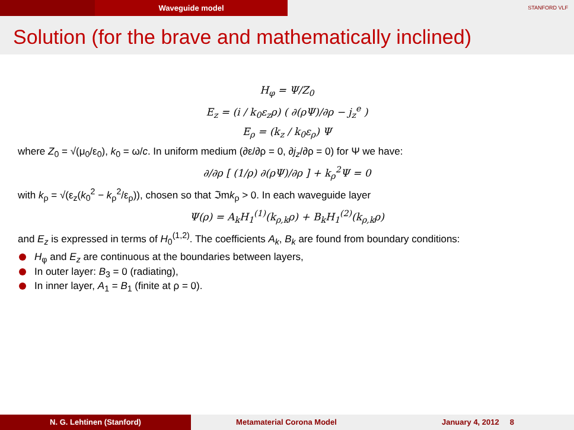Waveguide model
STANFORD VLF
Solution (for the brave and mathematically inclined)
H<sub>φ</sub> = Ψ/Z<sub>0</sub>
E<sub>z</sub> = (i / k<sub>0</sub>ε<sub>z</sub>ρ) ( ∂(ρΨ)/∂ρ − j<sub>z</sub><sup>e</sup> )
E<sub>ρ</sub> = (k<sub>z</sub> / k<sub>0</sub>ε<sub>ρ</sub>) Ψ
where Z<sub>0</sub> = √(μ<sub>0</sub>/ε<sub>0</sub>), k<sub>0</sub> = ω/c. In uniform medium (∂ε/∂ρ = 0, ∂j<sub>z</sub>/∂ρ = 0) for Ψ we have:
∂/∂ρ [ (1/ρ) ∂(ρΨ)/∂ρ ] + k<sub>ρ</sub><sup>2</sup>Ψ = 0
with k<sub>ρ</sub> = √(ε<sub>z</sub>(k<sub>0</sub><sup>2</sup> − k<sub>ρ</sub><sup>2</sup>/ε<sub>ρ</sub>)), chosen so that ℑmk<sub>ρ</sub> > 0. In each waveguide layer
Ψ(ρ) = A<sub>k</sub>H<sub>1</sub><sup>(1)</sup>(k<sub>ρ,k</sub>ρ) + B<sub>k</sub>H<sub>1</sub><sup>(2)</sup>(k<sub>ρ,k</sub>ρ)
and E<sub>z</sub> is expressed in terms of H<sub>0</sub><sup>(1,2)</sup>. The coefficients A<sub>k</sub>, B<sub>k</sub> are found from boundary conditions:
H<sub>φ</sub> and E<sub>z</sub> are continuous at the boundaries between layers,
In outer layer: B<sub>3</sub> = 0 (radiating),
In inner layer, A<sub>1</sub> = B<sub>1</sub> (finite at ρ = 0).
N. G. Lehtinen (Stanford) Metamaterial Corona Model January 4, 2012 8